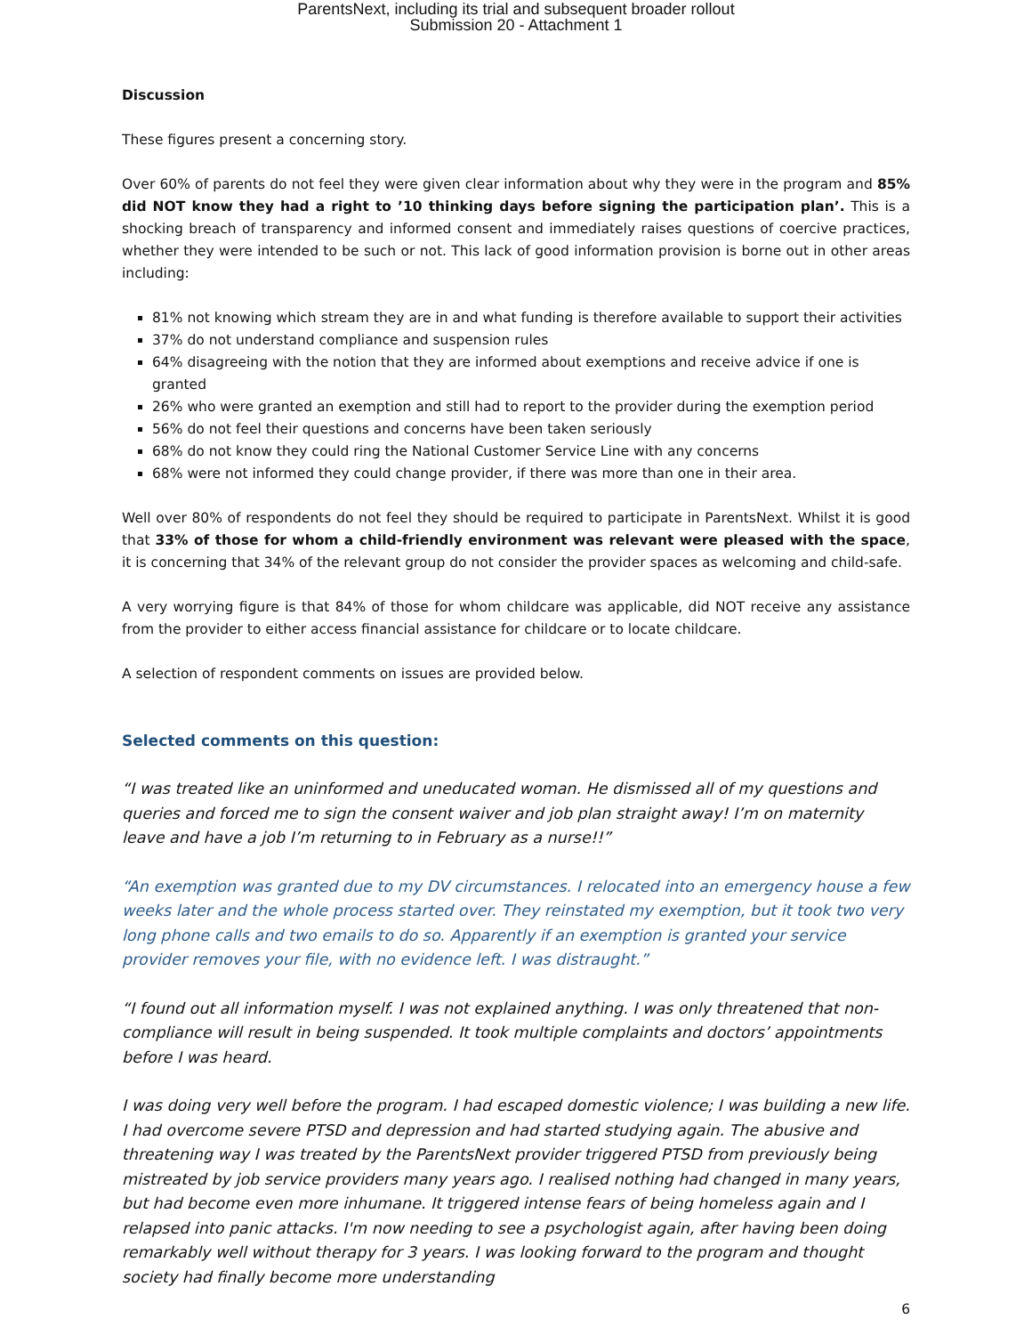ParentsNext, including its trial and subsequent broader rollout
Submission 20 - Attachment 1
Discussion
These figures present a concerning story.
Over 60% of parents do not feel they were given clear information about why they were in the program and 85% did NOT know they had a right to ’10 thinking days before signing the participation plan’. This is a shocking breach of transparency and informed consent and immediately raises questions of coercive practices, whether they were intended to be such or not. This lack of good information provision is borne out in other areas including:
81% not knowing which stream they are in and what funding is therefore available to support their activities
37% do not understand compliance and suspension rules
64% disagreeing with the notion that they are informed about exemptions and receive advice if one is granted
26% who were granted an exemption and still had to report to the provider during the exemption period
56% do not feel their questions and concerns have been taken seriously
68% do not know they could ring the National Customer Service Line with any concerns
68% were not informed they could change provider, if there was more than one in their area.
Well over 80% of respondents do not feel they should be required to participate in ParentsNext. Whilst it is good that 33% of those for whom a child-friendly environment was relevant were pleased with the space, it is concerning that 34% of the relevant group do not consider the provider spaces as welcoming and child-safe.
A very worrying figure is that 84% of those for whom childcare was applicable, did NOT receive any assistance from the provider to either access financial assistance for childcare or to locate childcare.
A selection of respondent comments on issues are provided below.
Selected comments on this question:
“I was treated like an uninformed and uneducated woman. He dismissed all of my questions and queries and forced me to sign the consent waiver and job plan straight away! I’m on maternity leave and have a job I’m returning to in February as a nurse!!”
“An exemption was granted due to my DV circumstances. I relocated into an emergency house a few weeks later and the whole process started over. They reinstated my exemption, but it took two very long phone calls and two emails to do so. Apparently if an exemption is granted your service provider removes your file, with no evidence left. I was distraught.”
“I found out all information myself. I was not explained anything. I was only threatened that non-compliance will result in being suspended. It took multiple complaints and doctors’ appointments before I was heard.
I was doing very well before the program. I had escaped domestic violence; I was building a new life. I had overcome severe PTSD and depression and had started studying again. The abusive and threatening way I was treated by the ParentsNext provider triggered PTSD from previously being mistreated by job service providers many years ago. I realised nothing had changed in many years, but had become even more inhumane. It triggered intense fears of being homeless again and I relapsed into panic attacks. I'm now needing to see a psychologist again, after having been doing remarkably well without therapy for 3 years. I was looking forward to the program and thought society had finally become more understanding
6